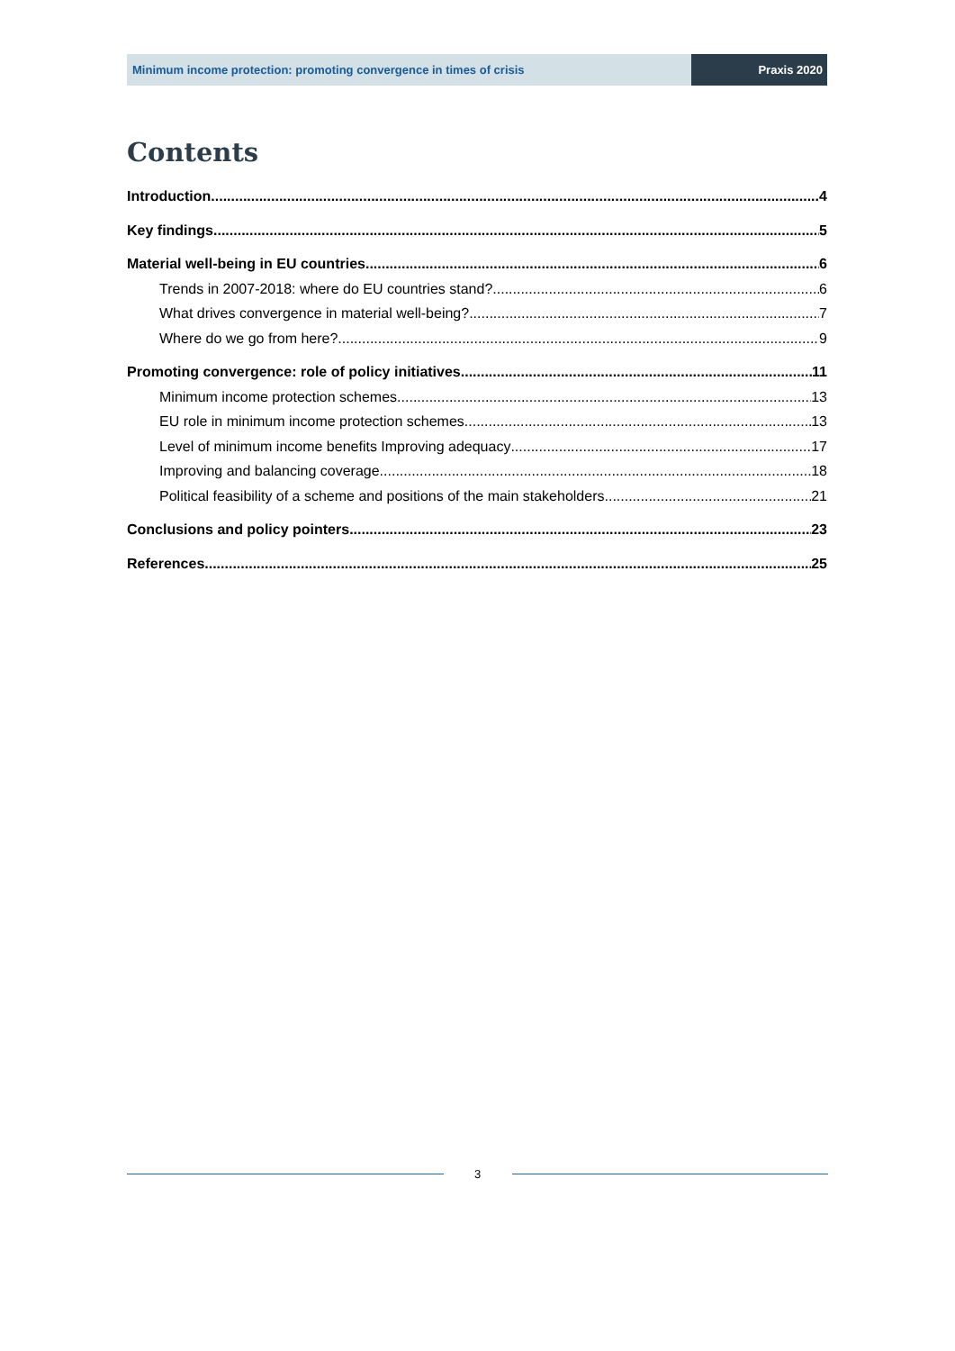Minimum income protection: promoting convergence in times of crisis
Praxis 2020
Contents
Introduction 4
Key findings 5
Material well-being in EU countries 6
Trends in 2007-2018: where do EU countries stand? 6
What drives convergence in material well-being? 7
Where do we go from here? 9
Promoting convergence: role of policy initiatives 11
Minimum income protection schemes 13
EU role in minimum income protection schemes 13
Level of minimum income benefits Improving adequacy 17
Improving and balancing coverage 18
Political feasibility of a scheme and positions of the main stakeholders 21
Conclusions and policy pointers 23
References 25
3